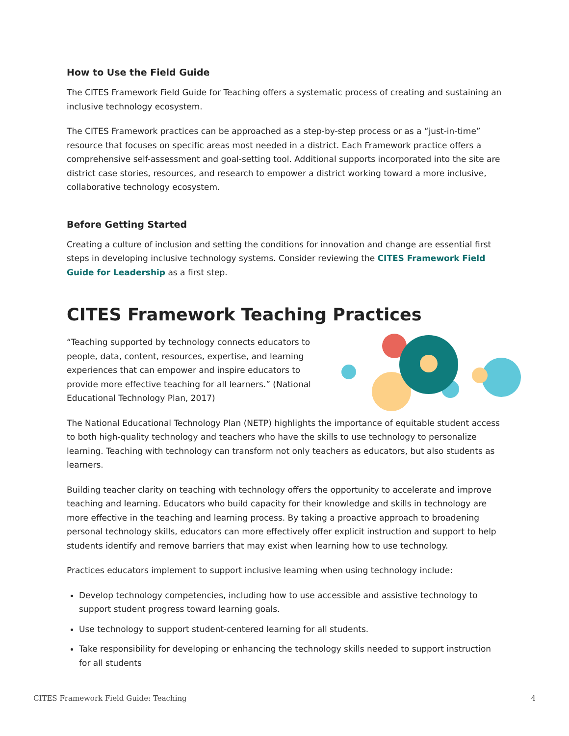How to Use the Field Guide
The CITES Framework Field Guide for Teaching offers a systematic process of creating and sustaining an inclusive technology ecosystem.
The CITES Framework practices can be approached as a step-by-step process or as a “just-in-time” resource that focuses on specific areas most needed in a district. Each Framework practice offers a comprehensive self-assessment and goal-setting tool. Additional supports incorporated into the site are district case stories, resources, and research to empower a district working toward a more inclusive, collaborative technology ecosystem.
Before Getting Started
Creating a culture of inclusion and setting the conditions for innovation and change are essential first steps in developing inclusive technology systems. Consider reviewing the CITES Framework Field Guide for Leadership as a first step.
CITES Framework Teaching Practices
“Teaching supported by technology connects educators to people, data, content, resources, expertise, and learning experiences that can empower and inspire educators to provide more effective teaching for all learners.” (National Educational Technology Plan, 2017)
The National Educational Technology Plan (NETP) highlights the importance of equitable student access to both high-quality technology and teachers who have the skills to use technology to personalize learning. Teaching with technology can transform not only teachers as educators, but also students as learners.
Building teacher clarity on teaching with technology offers the opportunity to accelerate and improve teaching and learning. Educators who build capacity for their knowledge and skills in technology are more effective in the teaching and learning process. By taking a proactive approach to broadening personal technology skills, educators can more effectively offer explicit instruction and support to help students identify and remove barriers that may exist when learning how to use technology.
Practices educators implement to support inclusive learning when using technology include:
Develop technology competencies, including how to use accessible and assistive technology to support student progress toward learning goals.
Use technology to support student-centered learning for all students.
Take responsibility for developing or enhancing the technology skills needed to support instruction for all students
CITES Framework Field Guide: Teaching 4